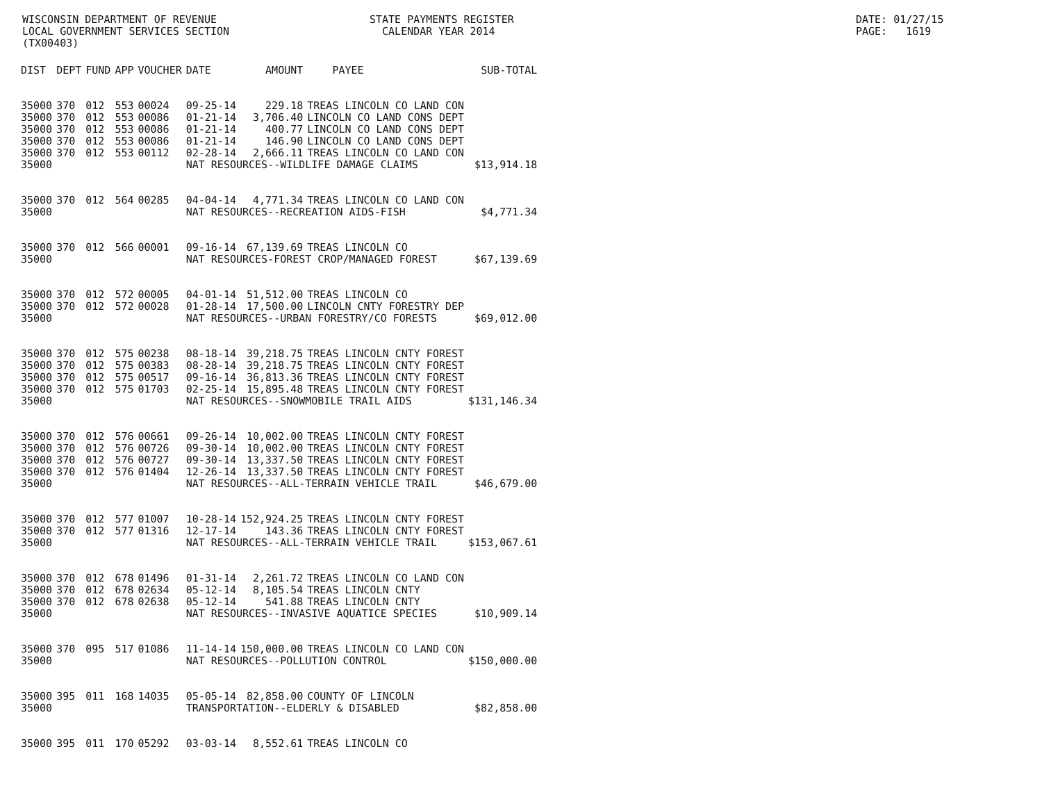WISCONSIN DEPARTMENT OF REVENUE LOCAL GOVERNMENT SERVICES SECTION (TX00403)
STATE PAYMENTS REGISTER CALENDAR YEAR 2014
DATE: 01/27/15 PAGE: 1619
| DIST | DEPT | FUND | APP | VOUCHER | DATE | AMOUNT | PAYEE | SUB-TOTAL |
| --- | --- | --- | --- | --- | --- | --- | --- | --- |
| 35000 | 370 | 012 | 553 | 00024 | 09-25-14 | 229.18 | TREAS LINCOLN CO LAND CON | |
| 35000 | 370 | 012 | 553 | 00086 | 01-21-14 | 3,706.40 | LINCOLN CO LAND CONS DEPT | |
| 35000 | 370 | 012 | 553 | 00086 | 01-21-14 | 400.77 | LINCOLN CO LAND CONS DEPT | |
| 35000 | 370 | 012 | 553 | 00086 | 01-21-14 | 146.90 | LINCOLN CO LAND CONS DEPT | |
| 35000 | 370 | 012 | 553 | 00112 | 02-28-14 | 2,666.11 | TREAS LINCOLN CO LAND CON | |
| 35000 | | | | | NAT RESOURCES--WILDLIFE DAMAGE CLAIMS | | | $13,914.18 |
| 35000 | 370 | 012 | 564 | 00285 | 04-04-14 | 4,771.34 | TREAS LINCOLN CO LAND CON | |
| 35000 | | | | | NAT RESOURCES--RECREATION AIDS-FISH | | | $4,771.34 |
| 35000 | 370 | 012 | 566 | 00001 | 09-16-14 | 67,139.69 | TREAS LINCOLN CO | |
| 35000 | | | | | NAT RESOURCES-FOREST CROP/MANAGED FOREST | | | $67,139.69 |
| 35000 | 370 | 012 | 572 | 00005 | 04-01-14 | 51,512.00 | TREAS LINCOLN CO | |
| 35000 | 370 | 012 | 572 | 00028 | 01-28-14 | 17,500.00 | LINCOLN CNTY FORESTRY DEP | |
| 35000 | | | | | NAT RESOURCES--URBAN FORESTRY/CO FORESTS | | | $69,012.00 |
| 35000 | 370 | 012 | 575 | 00238 | 08-18-14 | 39,218.75 | TREAS LINCOLN CNTY FOREST | |
| 35000 | 370 | 012 | 575 | 00383 | 08-28-14 | 39,218.75 | TREAS LINCOLN CNTY FOREST | |
| 35000 | 370 | 012 | 575 | 00517 | 09-16-14 | 36,813.36 | TREAS LINCOLN CNTY FOREST | |
| 35000 | 370 | 012 | 575 | 01703 | 02-25-14 | 15,895.48 | TREAS LINCOLN CNTY FOREST | |
| 35000 | | | | | NAT RESOURCES--SNOWMOBILE TRAIL AIDS | | | $131,146.34 |
| 35000 | 370 | 012 | 576 | 00661 | 09-26-14 | 10,002.00 | TREAS LINCOLN CNTY FOREST | |
| 35000 | 370 | 012 | 576 | 00726 | 09-30-14 | 10,002.00 | TREAS LINCOLN CNTY FOREST | |
| 35000 | 370 | 012 | 576 | 00727 | 09-30-14 | 13,337.50 | TREAS LINCOLN CNTY FOREST | |
| 35000 | 370 | 012 | 576 | 01404 | 12-26-14 | 13,337.50 | TREAS LINCOLN CNTY FOREST | |
| 35000 | | | | | NAT RESOURCES--ALL-TERRAIN VEHICLE TRAIL | | | $46,679.00 |
| 35000 | 370 | 012 | 577 | 01007 | 10-28-14 | 152,924.25 | TREAS LINCOLN CNTY FOREST | |
| 35000 | 370 | 012 | 577 | 01316 | 12-17-14 | 143.36 | TREAS LINCOLN CNTY FOREST | |
| 35000 | | | | | NAT RESOURCES--ALL-TERRAIN VEHICLE TRAIL | | | $153,067.61 |
| 35000 | 370 | 012 | 678 | 01496 | 01-31-14 | 2,261.72 | TREAS LINCOLN CO LAND CON | |
| 35000 | 370 | 012 | 678 | 02634 | 05-12-14 | 8,105.54 | TREAS LINCOLN CNTY | |
| 35000 | 370 | 012 | 678 | 02638 | 05-12-14 | 541.88 | TREAS LINCOLN CNTY | |
| 35000 | | | | | NAT RESOURCES--INVASIVE AQUATICE SPECIES | | | $10,909.14 |
| 35000 | 370 | 095 | 517 | 01086 | 11-14-14 | 150,000.00 | TREAS LINCOLN CO LAND CON | |
| 35000 | | | | | NAT RESOURCES--POLLUTION CONTROL | | | $150,000.00 |
| 35000 | 395 | 011 | 168 | 14035 | 05-05-14 | 82,858.00 | COUNTY OF LINCOLN | |
| 35000 | | | | | TRANSPORTATION--ELDERLY & DISABLED | | | $82,858.00 |
| 35000 | 395 | 011 | 170 | 05292 | 03-03-14 | 8,552.61 | TREAS LINCOLN CO | |